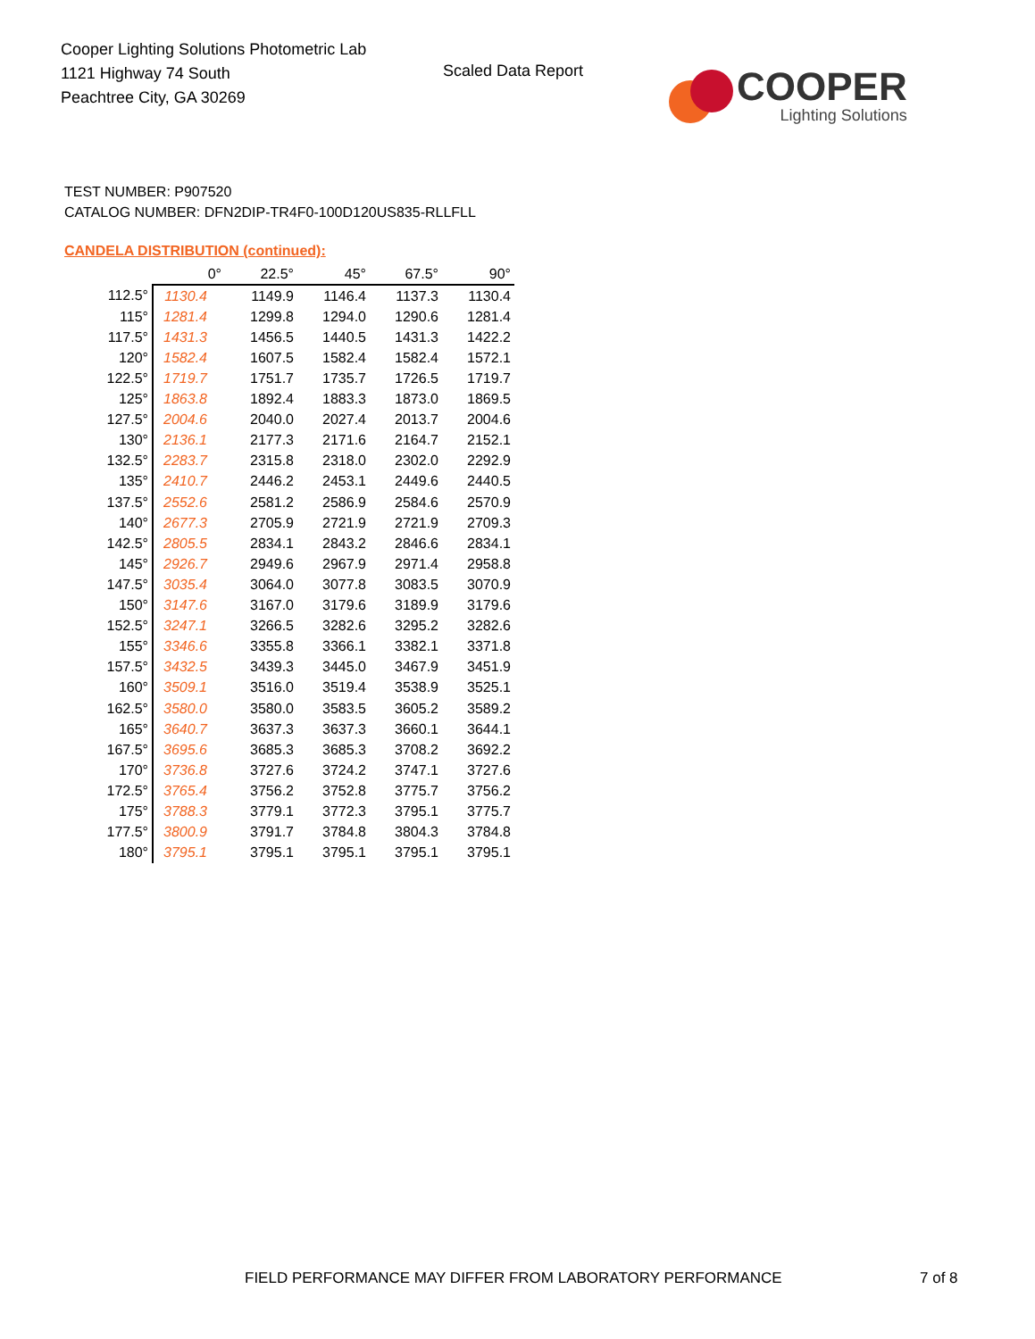Cooper Lighting Solutions Photometric Lab
1121 Highway 74 South
Peachtree City, GA 30269
Scaled Data Report
COOPER
Lighting Solutions
TEST NUMBER: P907520
CATALOG NUMBER: DFN2DIP-TR4F0-100D120US835-RLLFLL
CANDELA DISTRIBUTION (continued):
| | 0° | 22.5° | 45° | 67.5° | 90° |
| --- | --- | --- | --- | --- | --- |
| 112.5° | 1130.4 | 1149.9 | 1146.4 | 1137.3 | 1130.4 |
| 115° | 1281.4 | 1299.8 | 1294.0 | 1290.6 | 1281.4 |
| 117.5° | 1431.3 | 1456.5 | 1440.5 | 1431.3 | 1422.2 |
| 120° | 1582.4 | 1607.5 | 1582.4 | 1582.4 | 1572.1 |
| 122.5° | 1719.7 | 1751.7 | 1735.7 | 1726.5 | 1719.7 |
| 125° | 1863.8 | 1892.4 | 1883.3 | 1873.0 | 1869.5 |
| 127.5° | 2004.6 | 2040.0 | 2027.4 | 2013.7 | 2004.6 |
| 130° | 2136.1 | 2177.3 | 2171.6 | 2164.7 | 2152.1 |
| 132.5° | 2283.7 | 2315.8 | 2318.0 | 2302.0 | 2292.9 |
| 135° | 2410.7 | 2446.2 | 2453.1 | 2449.6 | 2440.5 |
| 137.5° | 2552.6 | 2581.2 | 2586.9 | 2584.6 | 2570.9 |
| 140° | 2677.3 | 2705.9 | 2721.9 | 2721.9 | 2709.3 |
| 142.5° | 2805.5 | 2834.1 | 2843.2 | 2846.6 | 2834.1 |
| 145° | 2926.7 | 2949.6 | 2967.9 | 2971.4 | 2958.8 |
| 147.5° | 3035.4 | 3064.0 | 3077.8 | 3083.5 | 3070.9 |
| 150° | 3147.6 | 3167.0 | 3179.6 | 3189.9 | 3179.6 |
| 152.5° | 3247.1 | 3266.5 | 3282.6 | 3295.2 | 3282.6 |
| 155° | 3346.6 | 3355.8 | 3366.1 | 3382.1 | 3371.8 |
| 157.5° | 3432.5 | 3439.3 | 3445.0 | 3467.9 | 3451.9 |
| 160° | 3509.1 | 3516.0 | 3519.4 | 3538.9 | 3525.1 |
| 162.5° | 3580.0 | 3580.0 | 3583.5 | 3605.2 | 3589.2 |
| 165° | 3640.7 | 3637.3 | 3637.3 | 3660.1 | 3644.1 |
| 167.5° | 3695.6 | 3685.3 | 3685.3 | 3708.2 | 3692.2 |
| 170° | 3736.8 | 3727.6 | 3724.2 | 3747.1 | 3727.6 |
| 172.5° | 3765.4 | 3756.2 | 3752.8 | 3775.7 | 3756.2 |
| 175° | 3788.3 | 3779.1 | 3772.3 | 3795.1 | 3775.7 |
| 177.5° | 3800.9 | 3791.7 | 3784.8 | 3804.3 | 3784.8 |
| 180° | 3795.1 | 3795.1 | 3795.1 | 3795.1 | 3795.1 |
FIELD PERFORMANCE MAY DIFFER FROM LABORATORY PERFORMANCE
7 of 8